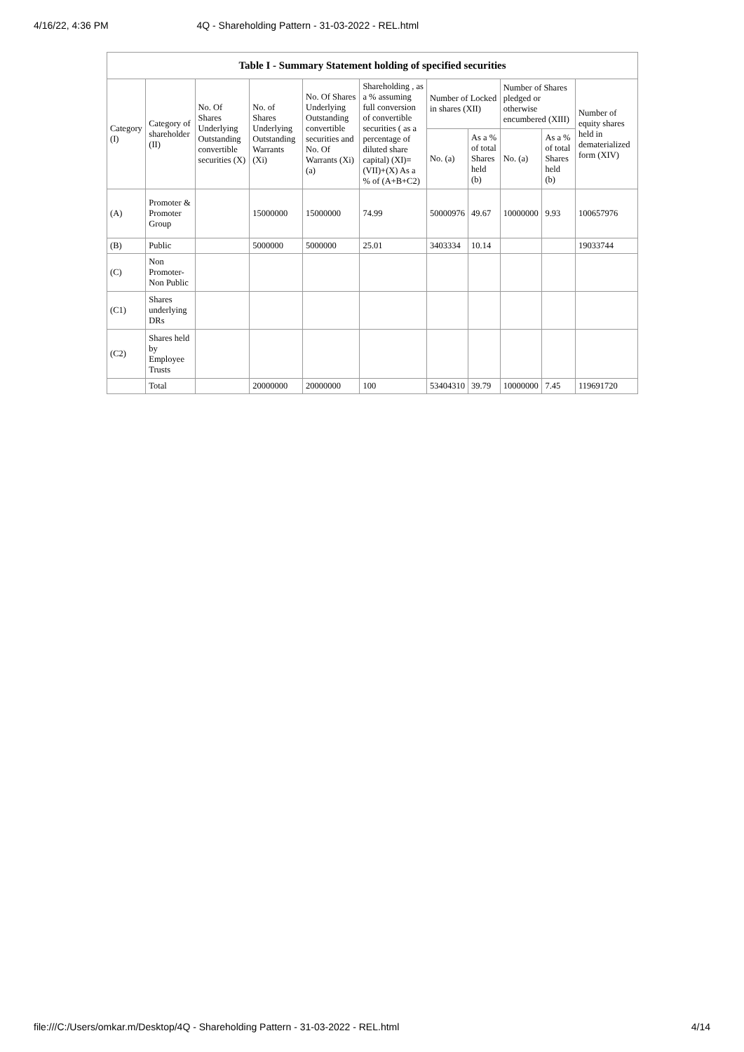4/16/22, 4:36 PM 4Q - Shareholding Pattern - 31-03-2022 - REL.html
Table I - Summary Statement holding of specified securities
| Category (I) | Category of shareholder (II) | No. Of Shares Underlying Outstanding convertible securities (X) | No. of Shares Underlying Outstanding Warrants (Xi) | No. Of Shares Underlying Outstanding convertible securities and No. Of Warrants (Xi) (a) | Shareholding , as a % assuming full conversion of convertible securities ( as a percentage of diluted share capital) (XI)= (VII)+(X) As a % of (A+B+C2) | Number of Locked in shares (XII) | | Number of Shares pledged or otherwise encumbered (XIII) | | Number of equity shares held in dematerialized form (XIV) |
| --- | --- | --- | --- | --- | --- | --- | --- | --- | --- | --- |
| | | | | | | No. (a) | As a % of total Shares held (b) | No. (a) | As a % of total Shares held (b) | |
| (A) | Promoter & Promoter Group | | 15000000 | 15000000 | 74.99 | 50000976 | 49.67 | 10000000 | 9.93 | 100657976 |
| (B) | Public | | 5000000 | 5000000 | 25.01 | 3403334 | 10.14 | | | 19033744 |
| (C) | Non Promoter- Non Public | | | | | | | | | |
| (C1) | Shares underlying DRs | | | | | | | | | |
| (C2) | Shares held by Employee Trusts | | | | | | | | | |
| | Total | | 20000000 | 20000000 | 100 | 53404310 | 39.79 | 10000000 | 7.45 | 119691720 |
file:///C:/Users/omkar.m/Desktop/4Q - Shareholding Pattern - 31-03-2022 - REL.html 4/14